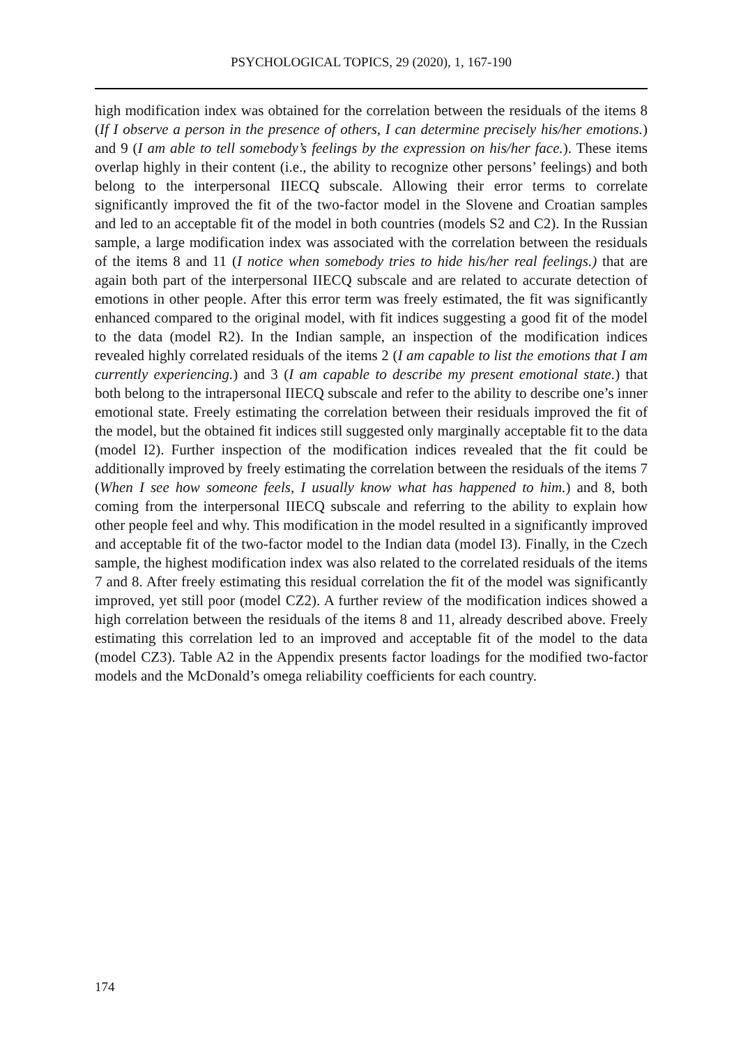PSYCHOLOGICAL TOPICS, 29 (2020), 1, 167-190
high modification index was obtained for the correlation between the residuals of the items 8 (If I observe a person in the presence of others, I can determine precisely his/her emotions.) and 9 (I am able to tell somebody’s feelings by the expression on his/her face.). These items overlap highly in their content (i.e., the ability to recognize other persons’ feelings) and both belong to the interpersonal IIECQ subscale. Allowing their error terms to correlate significantly improved the fit of the two-factor model in the Slovene and Croatian samples and led to an acceptable fit of the model in both countries (models S2 and C2). In the Russian sample, a large modification index was associated with the correlation between the residuals of the items 8 and 11 (I notice when somebody tries to hide his/her real feelings.) that are again both part of the interpersonal IIECQ subscale and are related to accurate detection of emotions in other people. After this error term was freely estimated, the fit was significantly enhanced compared to the original model, with fit indices suggesting a good fit of the model to the data (model R2). In the Indian sample, an inspection of the modification indices revealed highly correlated residuals of the items 2 (I am capable to list the emotions that I am currently experiencing.) and 3 (I am capable to describe my present emotional state.) that both belong to the intrapersonal IIECQ subscale and refer to the ability to describe one’s inner emotional state. Freely estimating the correlation between their residuals improved the fit of the model, but the obtained fit indices still suggested only marginally acceptable fit to the data (model I2). Further inspection of the modification indices revealed that the fit could be additionally improved by freely estimating the correlation between the residuals of the items 7 (When I see how someone feels, I usually know what has happened to him.) and 8, both coming from the interpersonal IIECQ subscale and referring to the ability to explain how other people feel and why. This modification in the model resulted in a significantly improved and acceptable fit of the two-factor model to the Indian data (model I3). Finally, in the Czech sample, the highest modification index was also related to the correlated residuals of the items 7 and 8. After freely estimating this residual correlation the fit of the model was significantly improved, yet still poor (model CZ2). A further review of the modification indices showed a high correlation between the residuals of the items 8 and 11, already described above. Freely estimating this correlation led to an improved and acceptable fit of the model to the data (model CZ3). Table A2 in the Appendix presents factor loadings for the modified two-factor models and the McDonald’s omega reliability coefficients for each country.
174